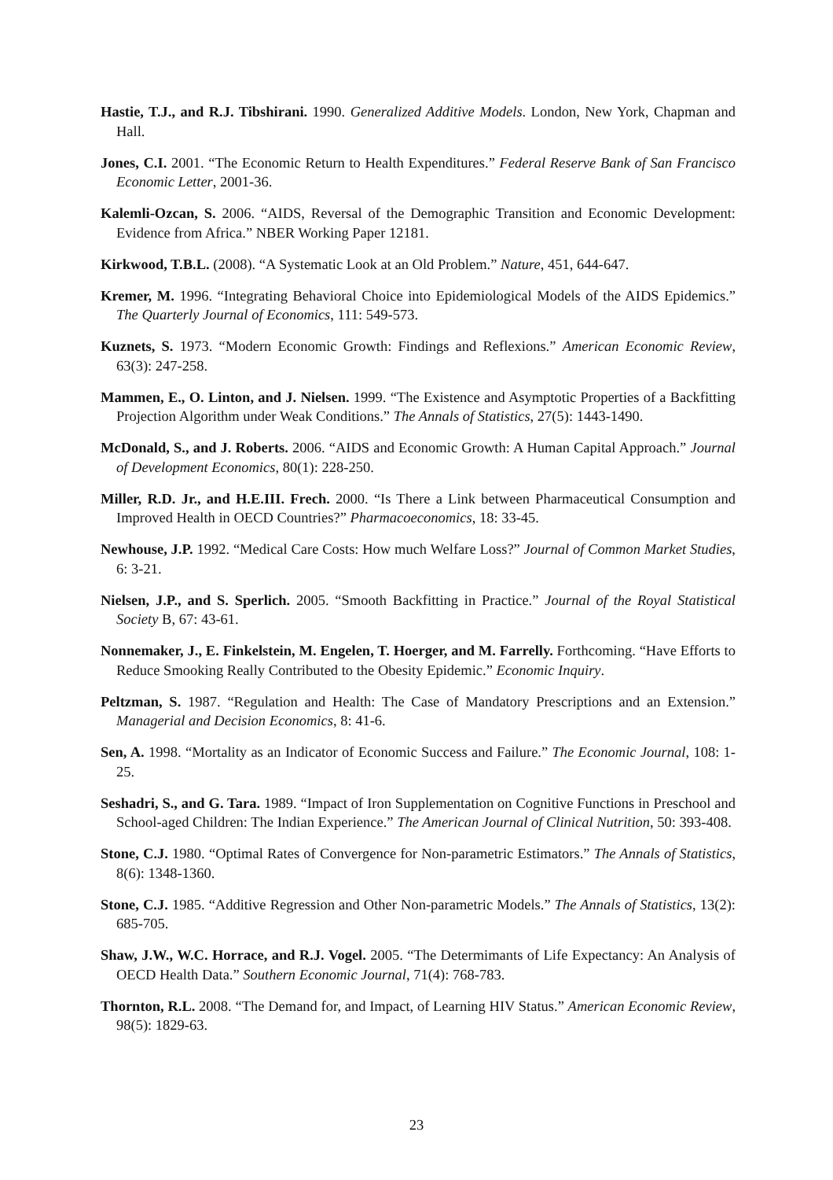Hastie, T.J., and R.J. Tibshirani. 1990. Generalized Additive Models. London, New York, Chapman and Hall.
Jones, C.I. 2001. “The Economic Return to Health Expenditures.” Federal Reserve Bank of San Francisco Economic Letter, 2001-36.
Kalemli-Ozcan, S. 2006. “AIDS, Reversal of the Demographic Transition and Economic Development: Evidence from Africa.” NBER Working Paper 12181.
Kirkwood, T.B.L. (2008). “A Systematic Look at an Old Problem.” Nature, 451, 644-647.
Kremer, M. 1996. “Integrating Behavioral Choice into Epidemiological Models of the AIDS Epidemics.” The Quarterly Journal of Economics, 111: 549-573.
Kuznets, S. 1973. “Modern Economic Growth: Findings and Reflexions.” American Economic Review, 63(3): 247-258.
Mammen, E., O. Linton, and J. Nielsen. 1999. “The Existence and Asymptotic Properties of a Backfitting Projection Algorithm under Weak Conditions.” The Annals of Statistics, 27(5): 1443-1490.
McDonald, S., and J. Roberts. 2006. “AIDS and Economic Growth: A Human Capital Approach.” Journal of Development Economics, 80(1): 228-250.
Miller, R.D. Jr., and H.E.III. Frech. 2000. “Is There a Link between Pharmaceutical Consumption and Improved Health in OECD Countries?” Pharmacoeconomics, 18: 33-45.
Newhouse, J.P. 1992. “Medical Care Costs: How much Welfare Loss?” Journal of Common Market Studies, 6: 3-21.
Nielsen, J.P., and S. Sperlich. 2005. “Smooth Backfitting in Practice.” Journal of the Royal Statistical Society B, 67: 43-61.
Nonnemaker, J., E. Finkelstein, M. Engelen, T. Hoerger, and M. Farrelly. Forthcoming. “Have Efforts to Reduce Smooking Really Contributed to the Obesity Epidemic.” Economic Inquiry.
Peltzman, S. 1987. “Regulation and Health: The Case of Mandatory Prescriptions and an Extension.” Managerial and Decision Economics, 8: 41-6.
Sen, A. 1998. “Mortality as an Indicator of Economic Success and Failure.” The Economic Journal, 108: 1-25.
Seshadri, S., and G. Tara. 1989. “Impact of Iron Supplementation on Cognitive Functions in Preschool and School-aged Children: The Indian Experience.” The American Journal of Clinical Nutrition, 50: 393-408.
Stone, C.J. 1980. “Optimal Rates of Convergence for Non-parametric Estimators.” The Annals of Statistics, 8(6): 1348-1360.
Stone, C.J. 1985. “Additive Regression and Other Non-parametric Models.” The Annals of Statistics, 13(2): 685-705.
Shaw, J.W., W.C. Horrace, and R.J. Vogel. 2005. “The Determimants of Life Expectancy: An Analysis of OECD Health Data.” Southern Economic Journal, 71(4): 768-783.
Thornton, R.L. 2008. “The Demand for, and Impact, of Learning HIV Status.” American Economic Review, 98(5): 1829-63.
23